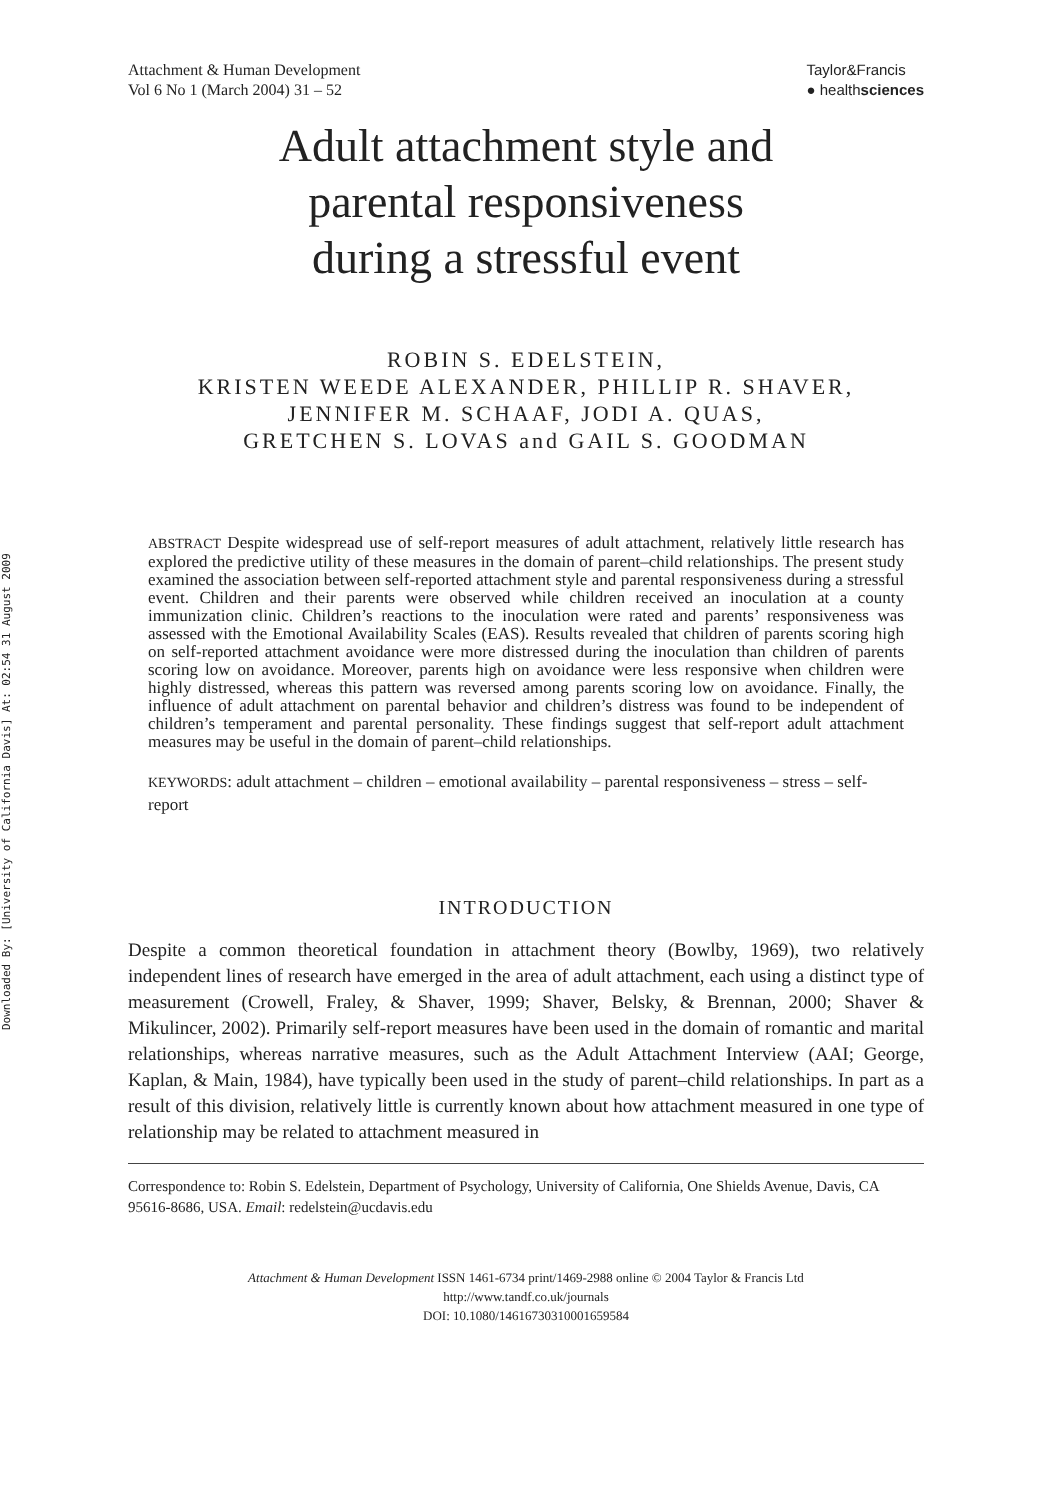Downloaded By: [University of California Davis] At: 02:54 31 August 2009
Attachment & Human Development
Vol 6 No 1 (March 2004) 31 – 52
Taylor&Francis
● healthsciences
Adult attachment style and
parental responsiveness
during a stressful event
ROBIN S. EDELSTEIN,
KRISTEN WEEDE ALEXANDER, PHILLIP R. SHAVER,
JENNIFER M. SCHAAF, JODI A. QUAS,
GRETCHEN S. LOVAS and GAIL S. GOODMAN
ABSTRACT Despite widespread use of self-report measures of adult attachment, relatively little research has explored the predictive utility of these measures in the domain of parent–child relationships. The present study examined the association between self-reported attachment style and parental responsiveness during a stressful event. Children and their parents were observed while children received an inoculation at a county immunization clinic. Children’s reactions to the inoculation were rated and parents’ responsiveness was assessed with the Emotional Availability Scales (EAS). Results revealed that children of parents scoring high on self-reported attachment avoidance were more distressed during the inoculation than children of parents scoring low on avoidance. Moreover, parents high on avoidance were less responsive when children were highly distressed, whereas this pattern was reversed among parents scoring low on avoidance. Finally, the influence of adult attachment on parental behavior and children’s distress was found to be independent of children’s temperament and parental personality. These findings suggest that self-report adult attachment measures may be useful in the domain of parent–child relationships.
KEYWORDS: adult attachment – children – emotional availability – parental responsiveness – stress – self-report
INTRODUCTION
Despite a common theoretical foundation in attachment theory (Bowlby, 1969), two relatively independent lines of research have emerged in the area of adult attachment, each using a distinct type of measurement (Crowell, Fraley, & Shaver, 1999; Shaver, Belsky, & Brennan, 2000; Shaver & Mikulincer, 2002). Primarily self-report measures have been used in the domain of romantic and marital relationships, whereas narrative measures, such as the Adult Attachment Interview (AAI; George, Kaplan, & Main, 1984), have typically been used in the study of parent–child relationships. In part as a result of this division, relatively little is currently known about how attachment measured in one type of relationship may be related to attachment measured in
Correspondence to: Robin S. Edelstein, Department of Psychology, University of California, One Shields Avenue, Davis, CA 95616-8686, USA. Email: redelstein@ucdavis.edu
Attachment & Human Development ISSN 1461-6734 print/1469-2988 online © 2004 Taylor & Francis Ltd
http://www.tandf.co.uk/journals
DOI: 10.1080/14616730310001659584